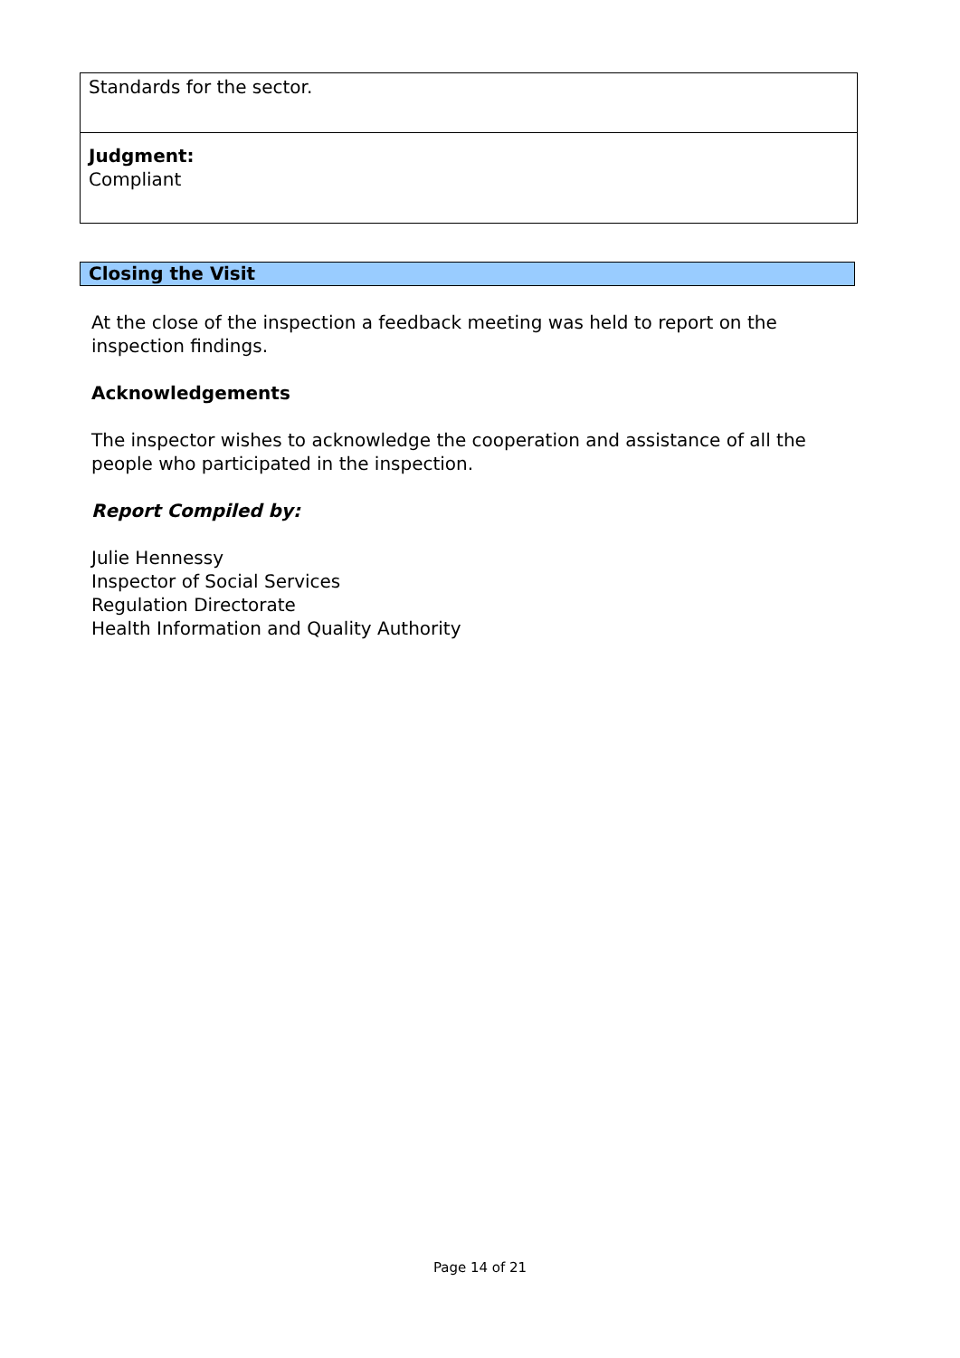| Standards for the sector. |
| Judgment: Compliant |
Closing the Visit
At the close of the inspection a feedback meeting was held to report on the inspection findings.
Acknowledgements
The inspector wishes to acknowledge the cooperation and assistance of all the people who participated in the inspection.
Report Compiled by:
Julie Hennessy
Inspector of Social Services
Regulation Directorate
Health Information and Quality Authority
Page 14 of 21